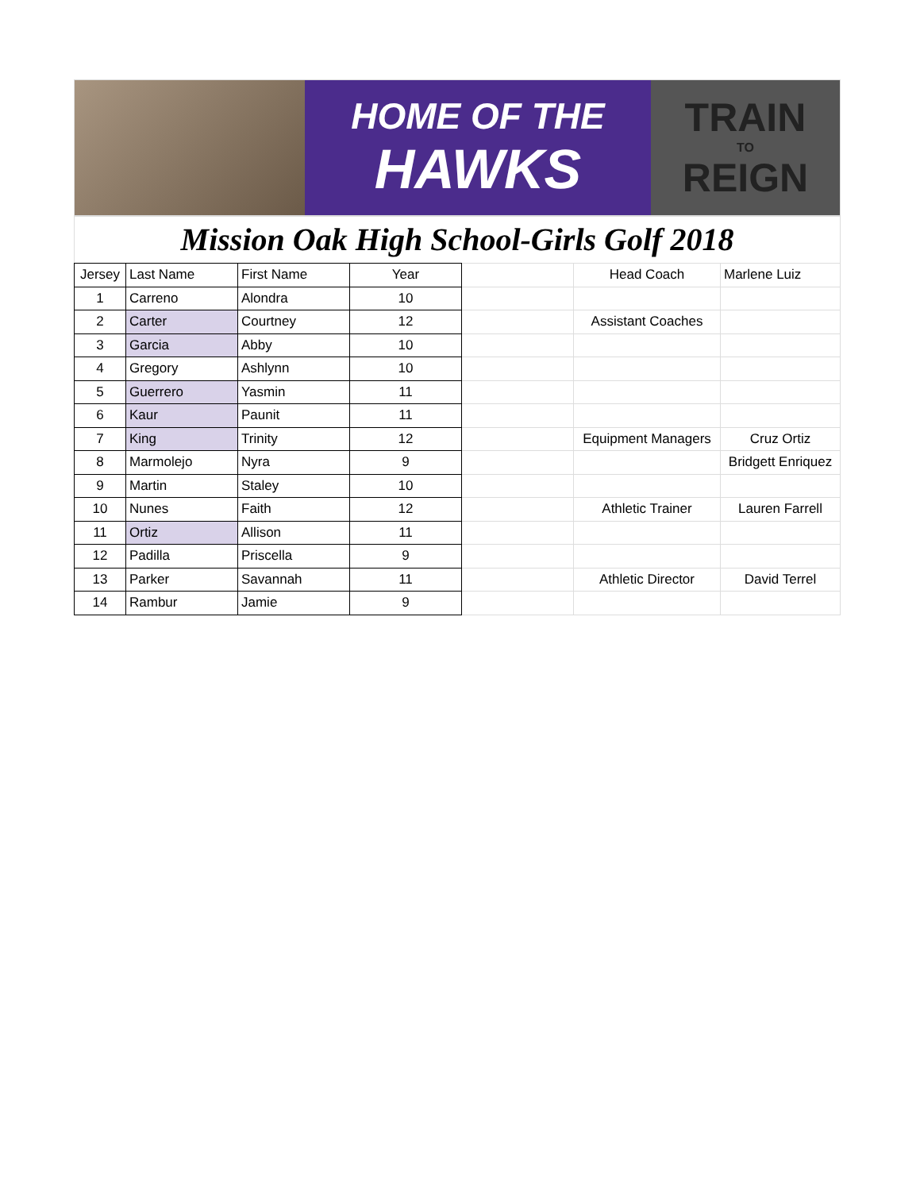HOME OF THE
HAWKS
TRAIN
TO
REIGN
Mission Oak High School-Girls Golf 2018
| Jersey | Last Name | First Name | Year | | Head Coach | Marlene Luiz |
| 1 | Carreno | Alondra | 10 | | | |
| 2 | Carter | Courtney | 12 | | Assistant Coaches | |
| 3 | Garcia | Abby | 10 | | | |
| 4 | Gregory | Ashlynn | 10 | | | |
| 5 | Guerrero | Yasmin | 11 | | | |
| 6 | Kaur | Paunit | 11 | | | |
| 7 | King | Trinity | 12 | | Equipment Managers | Cruz Ortiz |
| 8 | Marmolejo | Nyra | 9 | | | Bridgett Enriquez |
| 9 | Martin | Staley | 10 | | | |
| 10 | Nunes | Faith | 12 | | Athletic Trainer | Lauren Farrell |
| 11 | Ortiz | Allison | 11 | | | |
| 12 | Padilla | Priscella | 9 | | | |
| 13 | Parker | Savannah | 11 | | Athletic Director | David Terrel |
| 14 | Rambur | Jamie | 9 | | | |